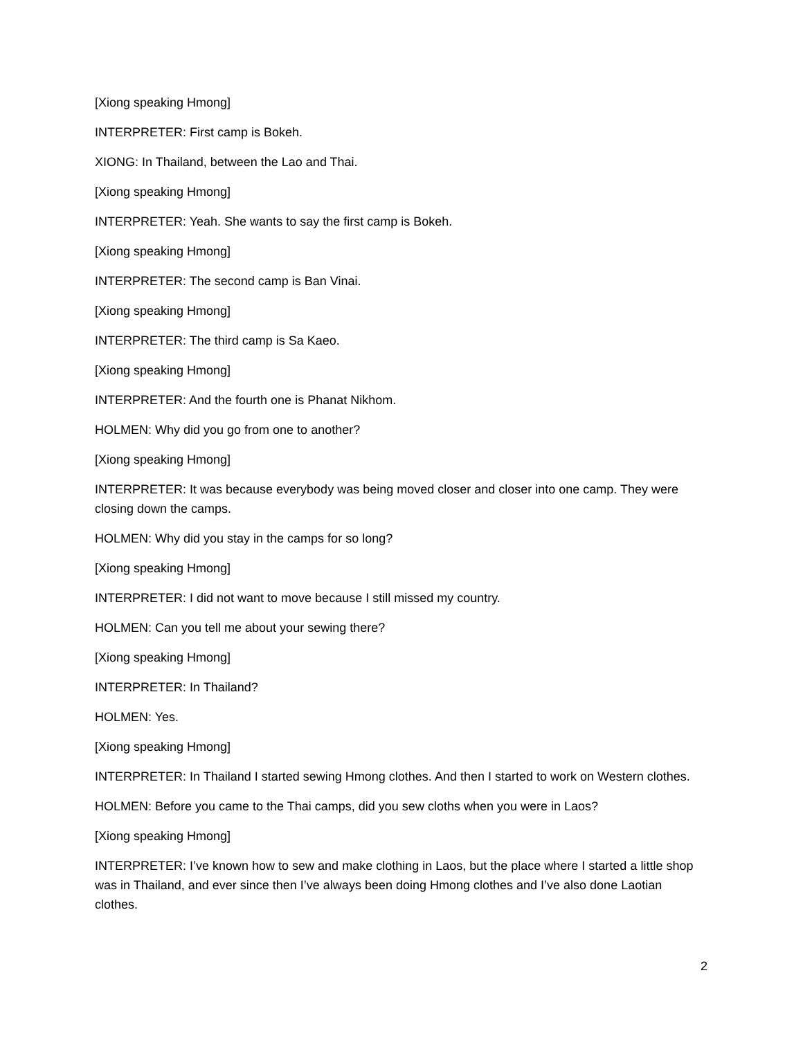[Xiong speaking Hmong]
INTERPRETER: First camp is Bokeh.
XIONG: In Thailand, between the Lao and Thai.
[Xiong speaking Hmong]
INTERPRETER: Yeah. She wants to say the first camp is Bokeh.
[Xiong speaking Hmong]
INTERPRETER: The second camp is Ban Vinai.
[Xiong speaking Hmong]
INTERPRETER: The third camp is Sa Kaeo.
[Xiong speaking Hmong]
INTERPRETER: And the fourth one is Phanat Nikhom.
HOLMEN: Why did you go from one to another?
[Xiong speaking Hmong]
INTERPRETER: It was because everybody was being moved closer and closer into one camp. They were closing down the camps.
HOLMEN: Why did you stay in the camps for so long?
[Xiong speaking Hmong]
INTERPRETER: I did not want to move because I still missed my country.
HOLMEN: Can you tell me about your sewing there?
[Xiong speaking Hmong]
INTERPRETER: In Thailand?
HOLMEN: Yes.
[Xiong speaking Hmong]
INTERPRETER: In Thailand I started sewing Hmong clothes. And then I started to work on Western clothes.
HOLMEN: Before you came to the Thai camps, did you sew cloths when you were in Laos?
[Xiong speaking Hmong]
INTERPRETER: I’ve known how to sew and make clothing in Laos, but the place where I started a little shop was in Thailand, and ever since then I’ve always been doing Hmong clothes and I’ve also done Laotian clothes.
2